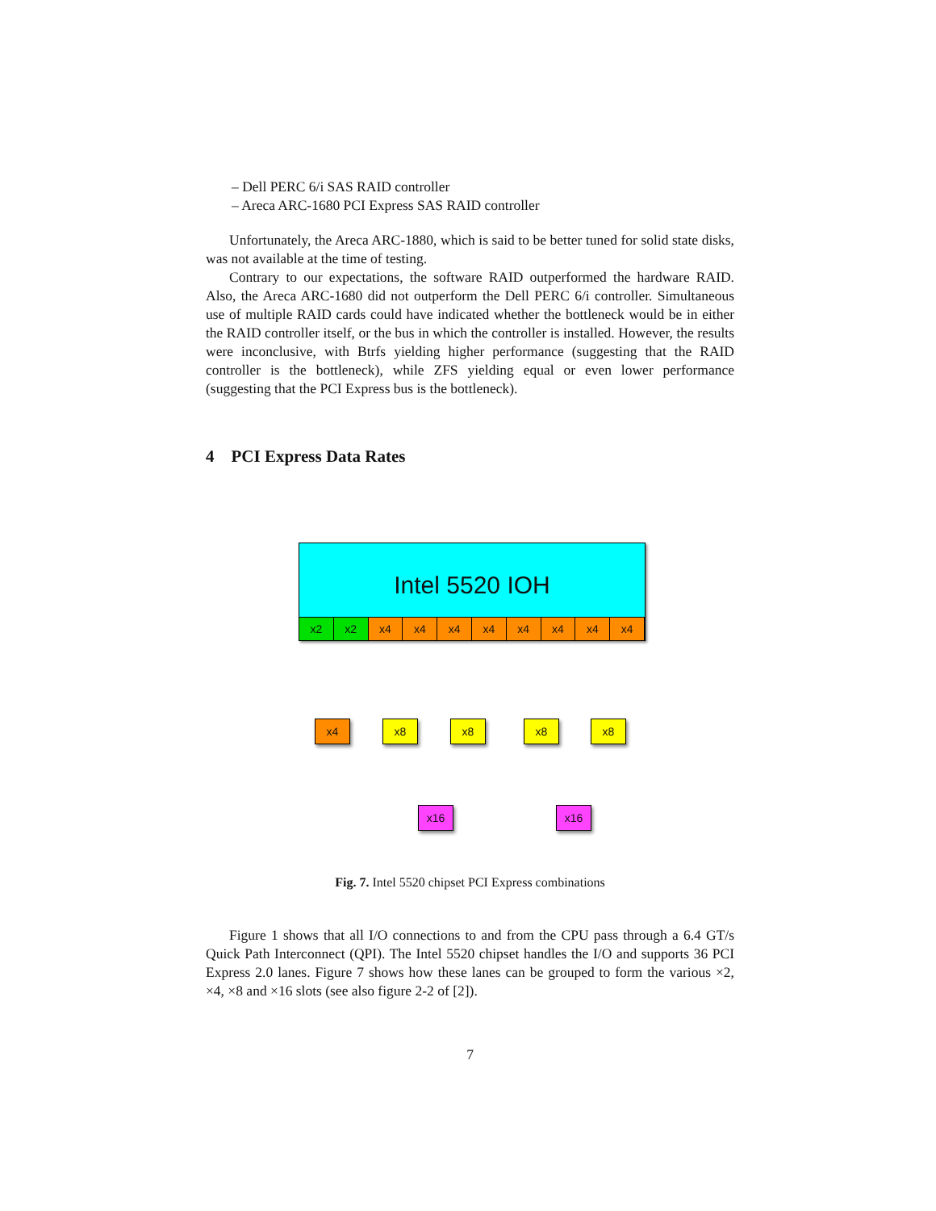– Dell PERC 6/i SAS RAID controller
– Areca ARC-1680 PCI Express SAS RAID controller
Unfortunately, the Areca ARC-1880, which is said to be better tuned for solid state disks, was not available at the time of testing.
Contrary to our expectations, the software RAID outperformed the hardware RAID. Also, the Areca ARC-1680 did not outperform the Dell PERC 6/i controller. Simultaneous use of multiple RAID cards could have indicated whether the bottleneck would be in either the RAID controller itself, or the bus in which the controller is installed. However, the results were inconclusive, with Btrfs yielding higher performance (suggesting that the RAID controller is the bottleneck), while ZFS yielding equal or even lower performance (suggesting that the PCI Express bus is the bottleneck).
4 PCI Express Data Rates
Intel 5520 IOH
x2 x2 x4 x4 x4 x4 x4 x4 x4 x4
x4 x8 x8 x8 x8
x16 x16
Fig. 7. Intel 5520 chipset PCI Express combinations
Figure 1 shows that all I/O connections to and from the CPU pass through a 6.4 GT/s Quick Path Interconnect (QPI). The Intel 5520 chipset handles the I/O and supports 36 PCI Express 2.0 lanes. Figure 7 shows how these lanes can be grouped to form the various ×2, ×4, ×8 and ×16 slots (see also figure 2-2 of [2]).
7